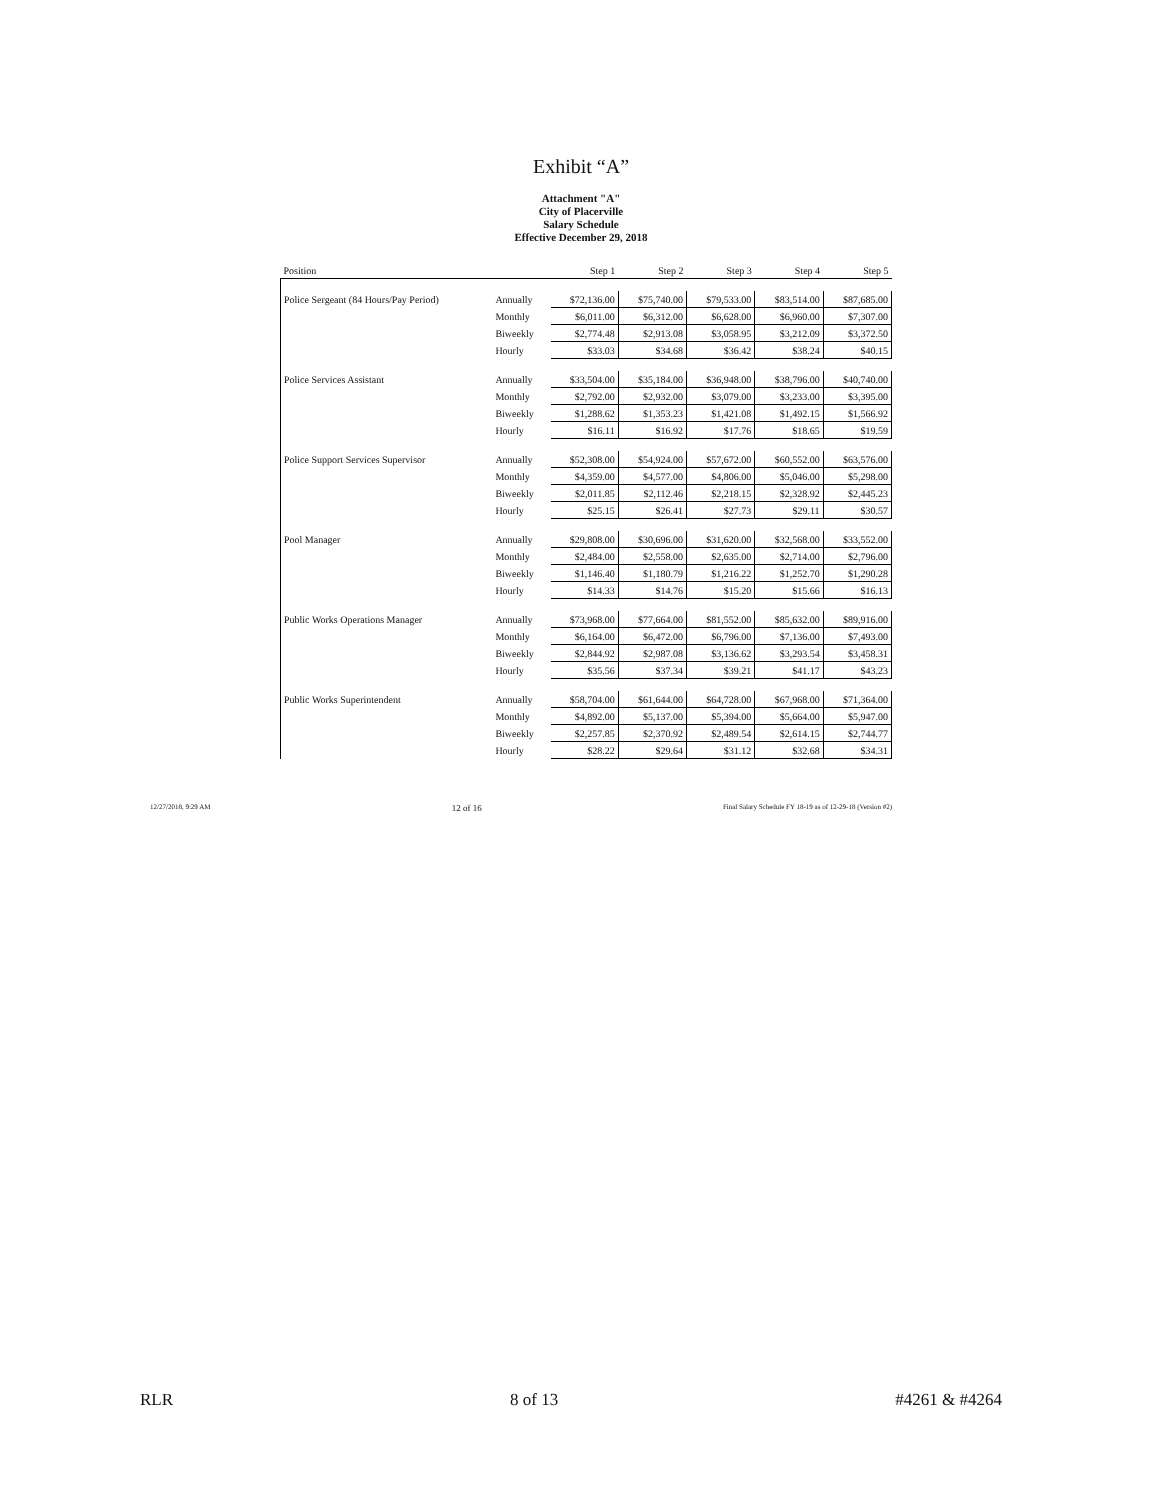Exhibit “A”
Attachment "A"
City of Placerville
Salary Schedule
Effective December 29, 2018
| Position | | Step 1 | Step 2 | Step 3 | Step 4 | Step 5 |
| --- | --- | --- | --- | --- | --- | --- |
| Police Sergeant (84 Hours/Pay Period) | Annually | $72,136.00 | $75,740.00 | $79,533.00 | $83,514.00 | $87,685.00 |
| | Monthly | $6,011.00 | $6,312.00 | $6,628.00 | $6,960.00 | $7,307.00 |
| | Biweekly | $2,774.48 | $2,913.08 | $3,058.95 | $3,212.09 | $3,372.50 |
| | Hourly | $33.03 | $34.68 | $36.42 | $38.24 | $40.15 |
| Police Services Assistant | Annually | $33,504.00 | $35,184.00 | $36,948.00 | $38,796.00 | $40,740.00 |
| | Monthly | $2,792.00 | $2,932.00 | $3,079.00 | $3,233.00 | $3,395.00 |
| | Biweekly | $1,288.62 | $1,353.23 | $1,421.08 | $1,492.15 | $1,566.92 |
| | Hourly | $16.11 | $16.92 | $17.76 | $18.65 | $19.59 |
| Police Support Services Supervisor | Annually | $52,308.00 | $54,924.00 | $57,672.00 | $60,552.00 | $63,576.00 |
| | Monthly | $4,359.00 | $4,577.00 | $4,806.00 | $5,046.00 | $5,298.00 |
| | Biweekly | $2,011.85 | $2,112.46 | $2,218.15 | $2,328.92 | $2,445.23 |
| | Hourly | $25.15 | $26.41 | $27.73 | $29.11 | $30.57 |
| Pool Manager | Annually | $29,808.00 | $30,696.00 | $31,620.00 | $32,568.00 | $33,552.00 |
| | Monthly | $2,484.00 | $2,558.00 | $2,635.00 | $2,714.00 | $2,796.00 |
| | Biweekly | $1,146.40 | $1,180.79 | $1,216.22 | $1,252.70 | $1,290.28 |
| | Hourly | $14.33 | $14.76 | $15.20 | $15.66 | $16.13 |
| Public Works Operations Manager | Annually | $73,968.00 | $77,664.00 | $81,552.00 | $85,632.00 | $89,916.00 |
| | Monthly | $6,164.00 | $6,472.00 | $6,796.00 | $7,136.00 | $7,493.00 |
| | Biweekly | $2,844.92 | $2,987.08 | $3,136.62 | $3,293.54 | $3,458.31 |
| | Hourly | $35.56 | $37.34 | $39.21 | $41.17 | $43.23 |
| Public Works Superintendent | Annually | $58,704.00 | $61,644.00 | $64,728.00 | $67,968.00 | $71,364.00 |
| | Monthly | $4,892.00 | $5,137.00 | $5,394.00 | $5,664.00 | $5,947.00 |
| | Biweekly | $2,257.85 | $2,370.92 | $2,489.54 | $2,614.15 | $2,744.77 |
| | Hourly | $28.22 | $29.64 | $31.12 | $32.68 | $34.31 |
12/27/2018, 9:29 AM 12 of 16 Final Salary Schedule FY 18-19 as of 12-29-18 (Version #2)
RLR 8 of 13 #4261 & #4264